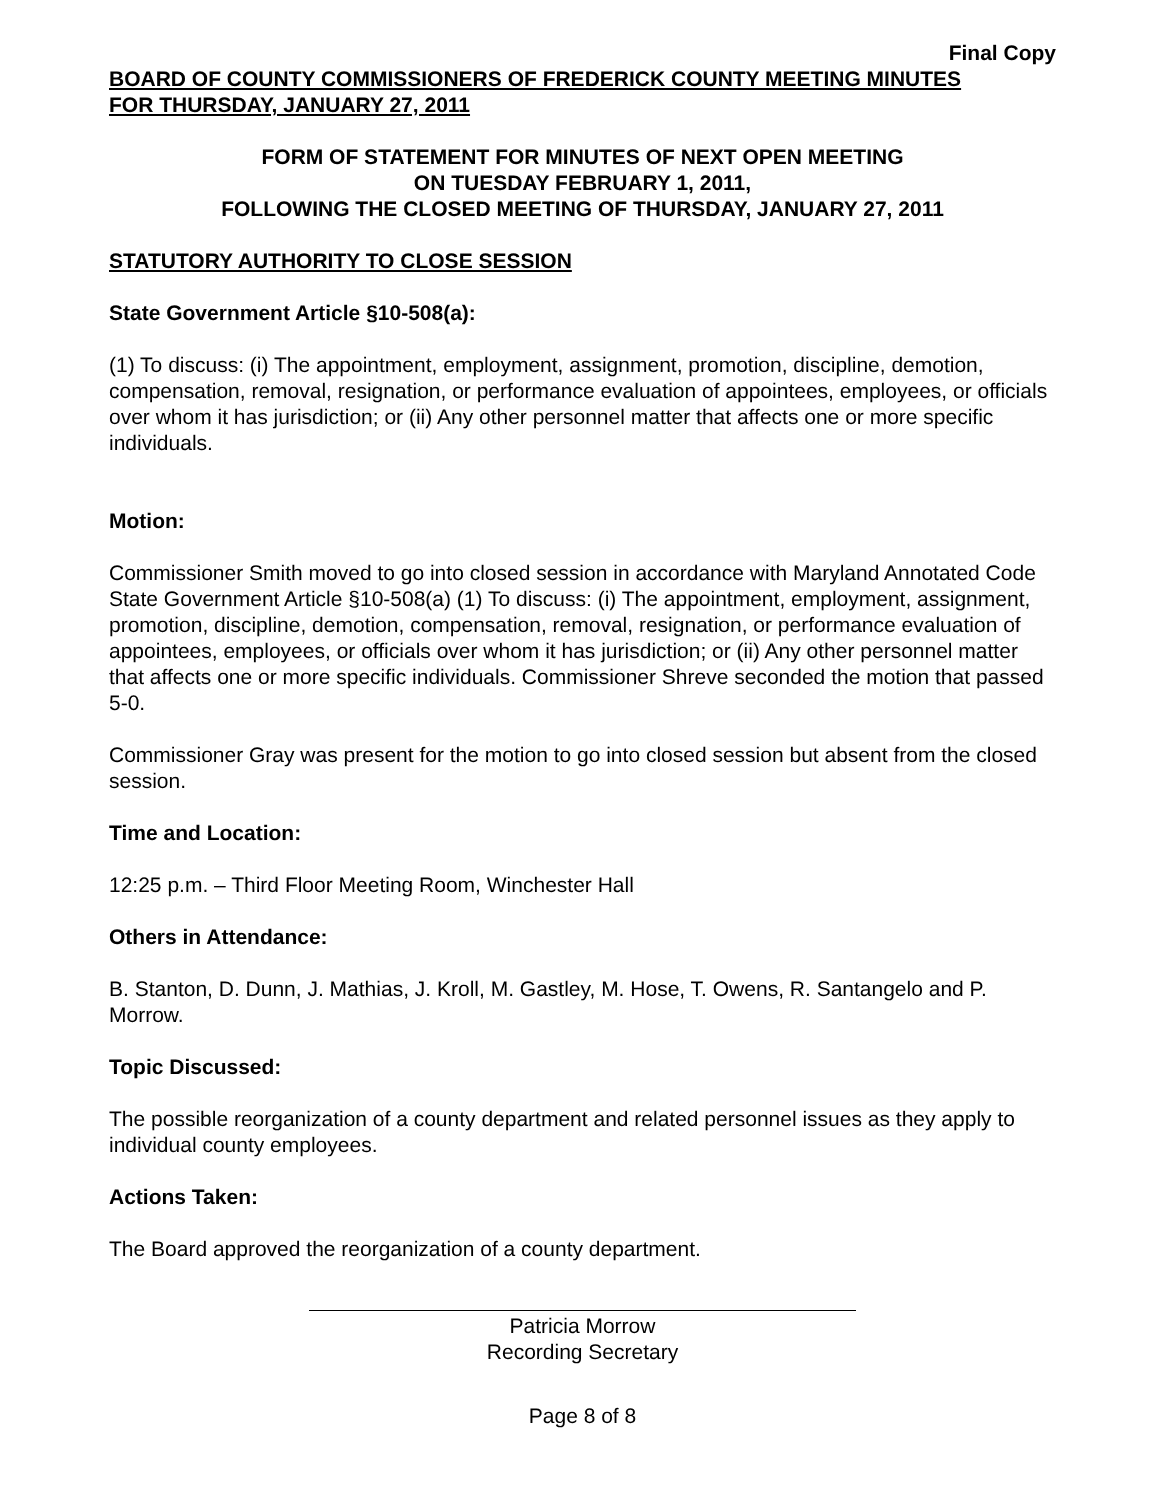Final Copy
BOARD OF COUNTY COMMISSIONERS OF FREDERICK COUNTY MEETING MINUTES
FOR THURSDAY, JANUARY 27, 2011
FORM OF STATEMENT FOR MINUTES OF NEXT OPEN MEETING
ON TUESDAY FEBRUARY 1, 2011,
FOLLOWING THE CLOSED MEETING OF THURSDAY, JANUARY 27, 2011
STATUTORY AUTHORITY TO CLOSE SESSION
State Government Article §10-508(a):
(1) To discuss: (i) The appointment, employment, assignment, promotion, discipline, demotion, compensation, removal, resignation, or performance evaluation of appointees, employees, or officials over whom it has jurisdiction; or (ii) Any other personnel matter that affects one or more specific individuals.
Motion:
Commissioner Smith moved to go into closed session in accordance with Maryland Annotated Code State Government Article §10-508(a) (1) To discuss: (i) The appointment, employment, assignment, promotion, discipline, demotion, compensation, removal, resignation, or performance evaluation of appointees, employees, or officials over whom it has jurisdiction; or (ii) Any other personnel matter that affects one or more specific individuals. Commissioner Shreve seconded the motion that passed 5-0.
Commissioner Gray was present for the motion to go into closed session but absent from the closed session.
Time and Location:
12:25 p.m. – Third Floor Meeting Room, Winchester Hall
Others in Attendance:
B. Stanton, D. Dunn, J. Mathias, J. Kroll, M. Gastley, M. Hose, T. Owens, R. Santangelo and P. Morrow.
Topic Discussed:
The possible reorganization of a county department and related personnel issues as they apply to individual county employees.
Actions Taken:
The Board approved the reorganization of a county department.
Patricia Morrow
Recording Secretary
Page 8 of 8